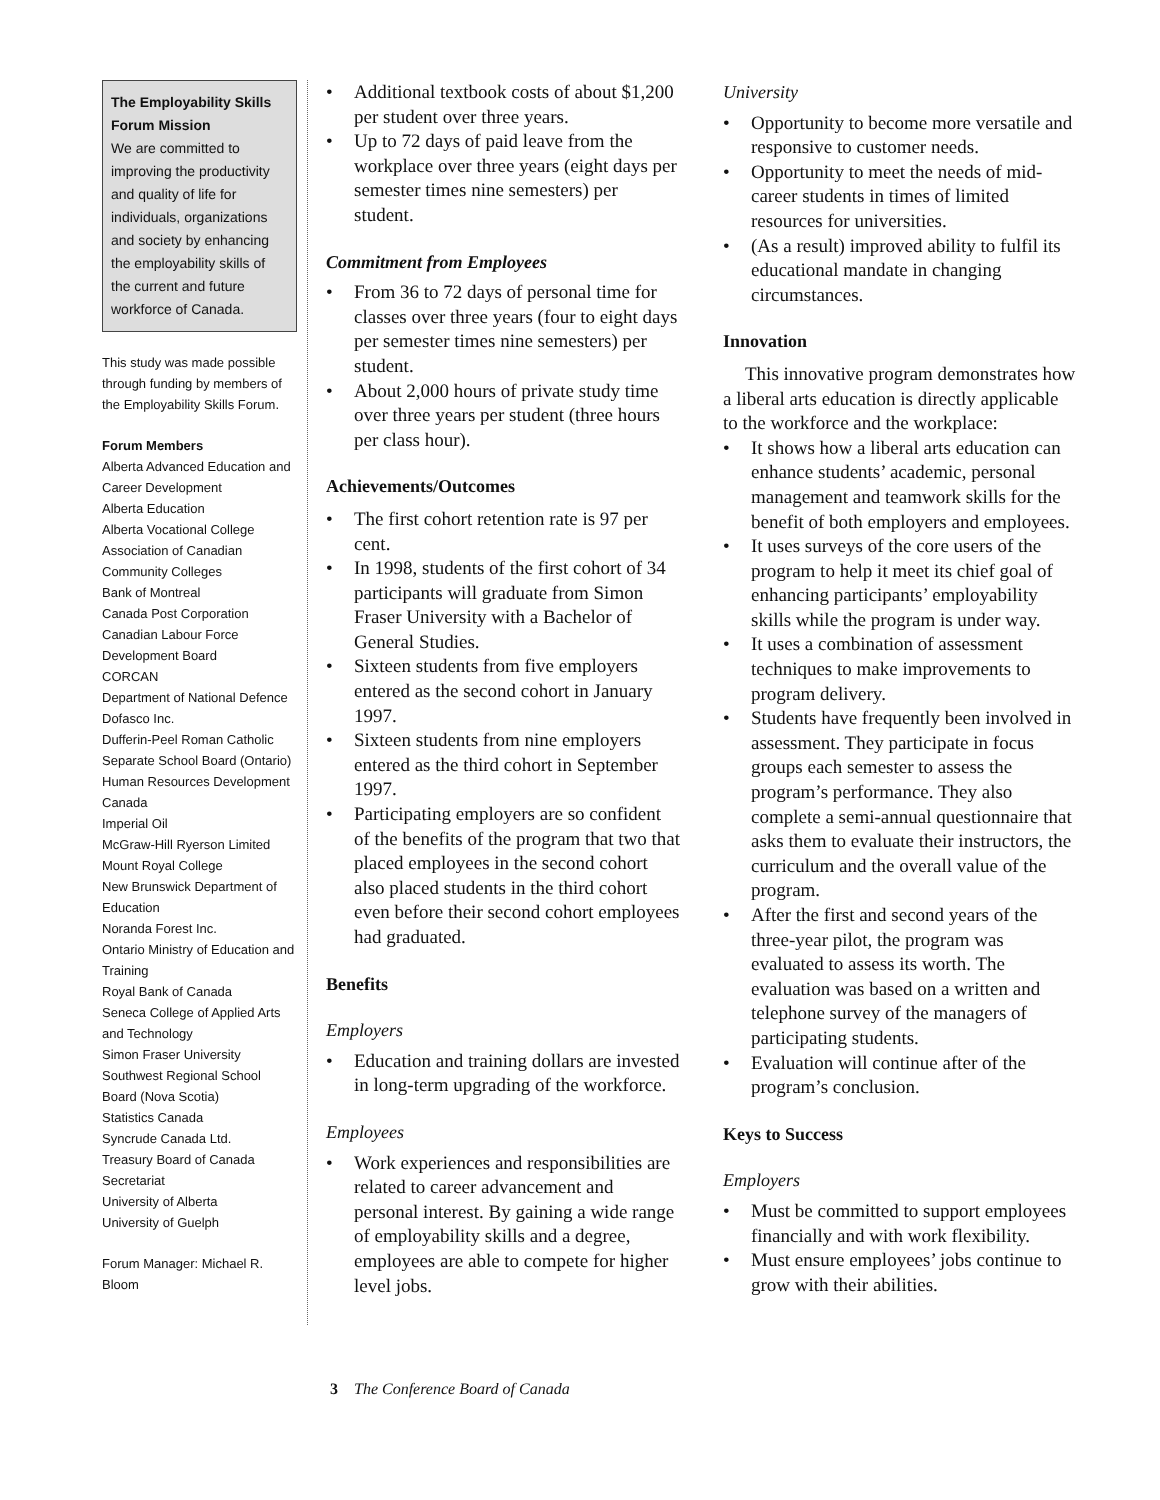The Employability Skills Forum Mission
We are committed to improving the productivity and quality of life for individuals, organizations and society by enhancing the employability skills of the current and future workforce of Canada.
This study was made possible through funding by members of the Employability Skills Forum.
Forum Members
Alberta Advanced Education and Career Development
Alberta Education
Alberta Vocational College
Association of Canadian Community Colleges
Bank of Montreal
Canada Post Corporation
Canadian Labour Force Development Board
CORCAN
Department of National Defence
Dofasco Inc.
Dufferin-Peel Roman Catholic Separate School Board (Ontario)
Human Resources Development Canada
Imperial Oil
McGraw-Hill Ryerson Limited
Mount Royal College
New Brunswick Department of Education
Noranda Forest Inc.
Ontario Ministry of Education and Training
Royal Bank of Canada
Seneca College of Applied Arts and Technology
Simon Fraser University
Southwest Regional School Board (Nova Scotia)
Statistics Canada
Syncrude Canada Ltd.
Treasury Board of Canada Secretariat
University of Alberta
University of Guelph
Forum Manager: Michael R. Bloom
Additional textbook costs of about $1,200 per student over three years.
Up to 72 days of paid leave from the workplace over three years (eight days per semester times nine semesters) per student.
Commitment from Employees
From 36 to 72 days of personal time for classes over three years (four to eight days per semester times nine semesters) per student.
About 2,000 hours of private study time over three years per student (three hours per class hour).
Achievements/Outcomes
The first cohort retention rate is 97 per cent.
In 1998, students of the first cohort of 34 participants will graduate from Simon Fraser University with a Bachelor of General Studies.
Sixteen students from five employers entered as the second cohort in January 1997.
Sixteen students from nine employers entered as the third cohort in September 1997.
Participating employers are so confident of the benefits of the program that two that placed employees in the second cohort also placed students in the third cohort even before their second cohort employees had graduated.
Benefits
Employers
Education and training dollars are invested in long-term upgrading of the workforce.
Employees
Work experiences and responsibilities are related to career advancement and personal interest. By gaining a wide range of employability skills and a degree, employees are able to compete for higher level jobs.
University
Opportunity to become more versatile and responsive to customer needs.
Opportunity to meet the needs of mid-career students in times of limited resources for universities.
(As a result) improved ability to fulfil its educational mandate in changing circumstances.
Innovation
This innovative program demonstrates how a liberal arts education is directly applicable to the workforce and the workplace:
It shows how a liberal arts education can enhance students’ academic, personal management and teamwork skills for the benefit of both employers and employees.
It uses surveys of the core users of the program to help it meet its chief goal of enhancing participants’ employability skills while the program is under way.
It uses a combination of assessment techniques to make improvements to program delivery.
Students have frequently been involved in assessment. They participate in focus groups each semester to assess the program’s performance. They also complete a semi-annual questionnaire that asks them to evaluate their instructors, the curriculum and the overall value of the program.
After the first and second years of the three-year pilot, the program was evaluated to assess its worth. The evaluation was based on a written and telephone survey of the managers of participating students.
Evaluation will continue after of the program’s conclusion.
Keys to Success
Employers
Must be committed to support employees financially and with work flexibility.
Must ensure employees’ jobs continue to grow with their abilities.
3 The Conference Board of Canada